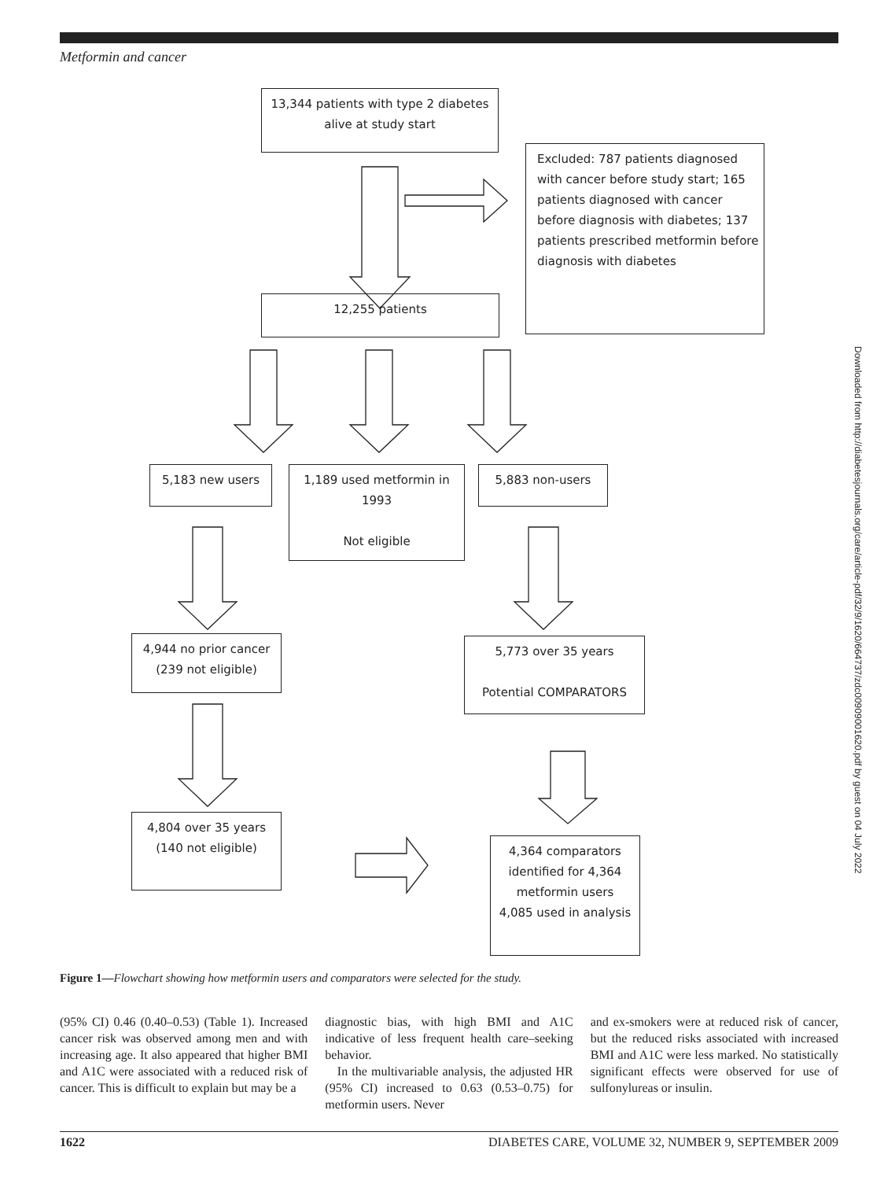Metformin and cancer
13,344 patients with type 2 diabetes
alive at study start
Excluded: 787 patients diagnosed with cancer before study start; 165 patients diagnosed with cancer before diagnosis with diabetes; 137 patients prescribed metformin before diagnosis with diabetes
12,255 patients
5,183 new users
1,189 used metformin in 1993
Not eligible
5,883 non-users
4,944 no prior cancer
(239 not eligible)
5,773 over 35 years
Potential COMPARATORS
4,804 over 35 years
(140 not eligible)
4,364 comparators identified for 4,364 metformin users
4,085 used in analysis
Downloaded from http://diabetesjournals.org/care/article-pdf/32/9/1620/664737/zdc00909001620.pdf by guest on 04 July 2022
Figure 1—Flowchart showing how metformin users and comparators were selected for the study.
(95% CI) 0.46 (0.40–0.53) (Table 1). Increased cancer risk was observed among men and with increasing age. It also appeared that higher BMI and A1C were associated with a reduced risk of cancer. This is difficult to explain but may be a
diagnostic bias, with high BMI and A1C indicative of less frequent health care–seeking behavior.
In the multivariable analysis, the adjusted HR (95% CI) increased to 0.63 (0.53–0.75) for metformin users. Never
and ex-smokers were at reduced risk of cancer, but the reduced risks associated with increased BMI and A1C were less marked. No statistically significant effects were observed for use of sulfonylureas or insulin.
1622 DIABETES CARE, VOLUME 32, NUMBER 9, SEPTEMBER 2009